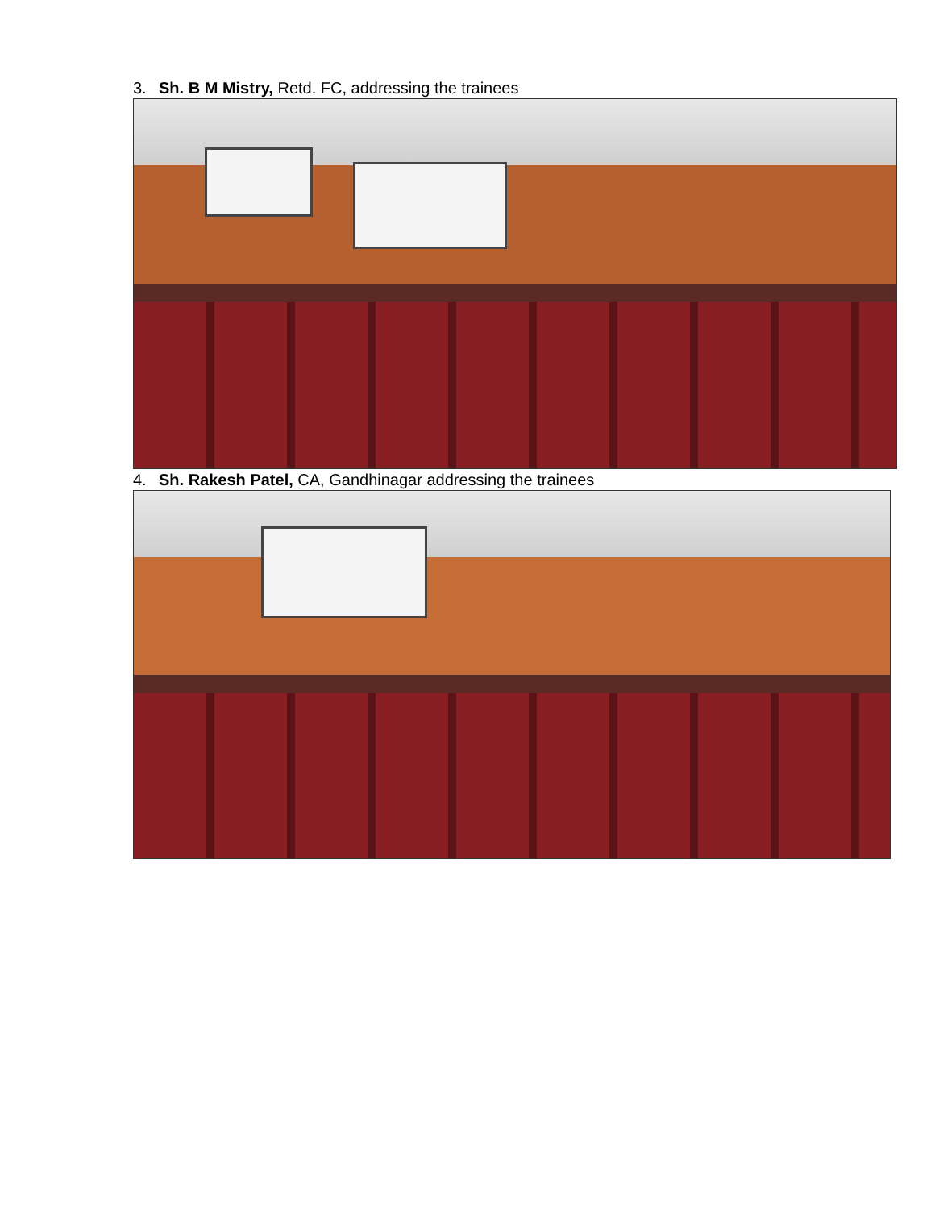3. Sh. B M Mistry, Retd. FC, addressing the trainees
4. Sh. Rakesh Patel, CA, Gandhinagar addressing the trainees